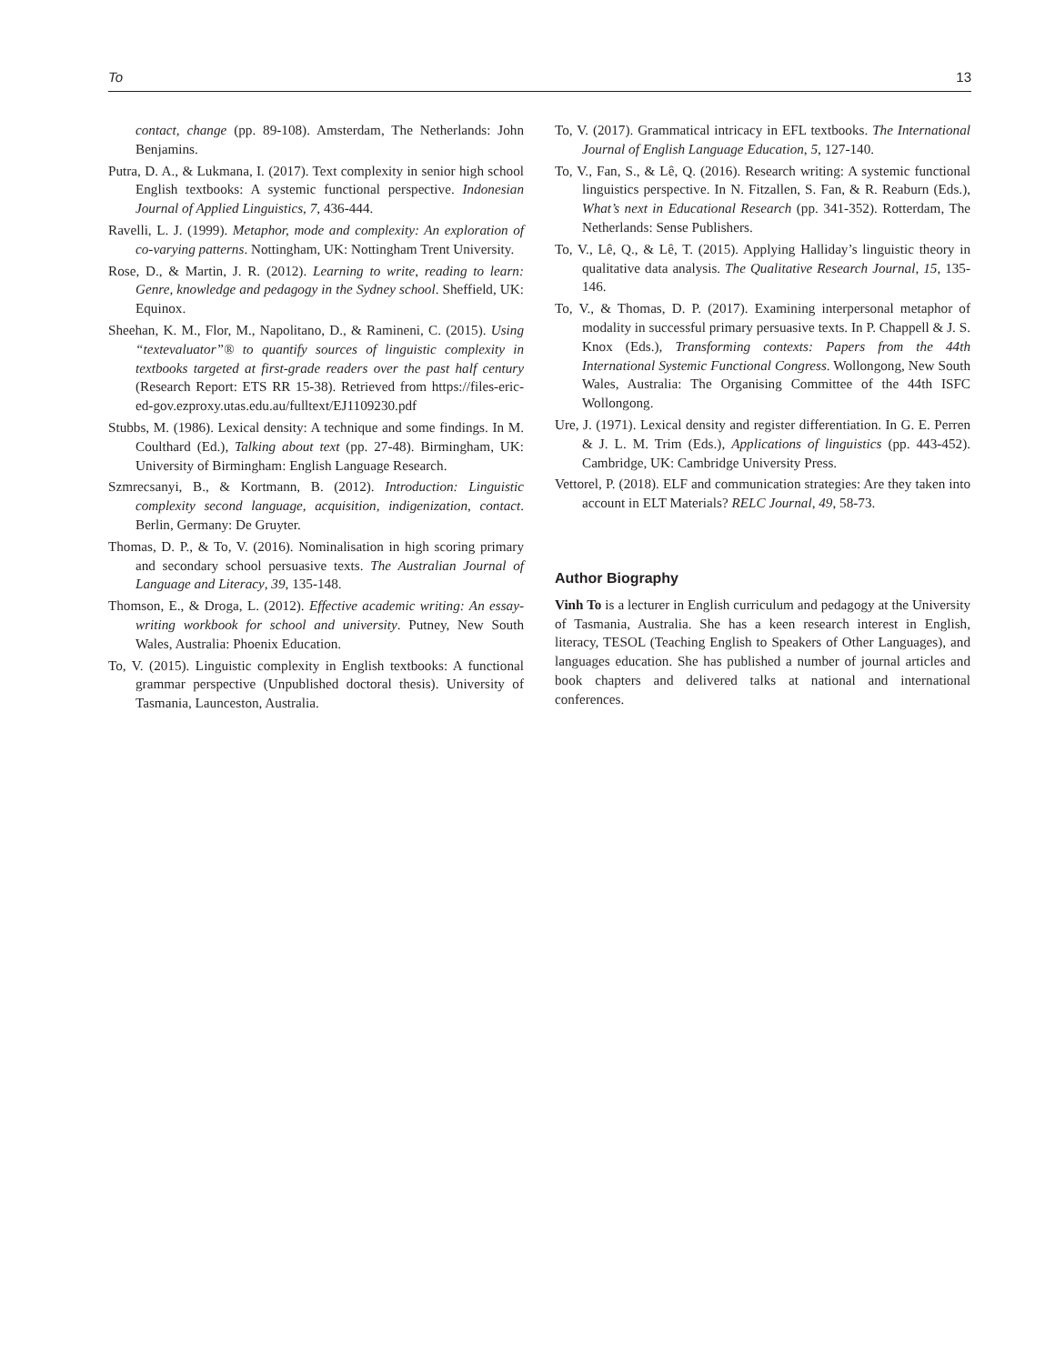To 13
contact, change (pp. 89-108). Amsterdam, The Netherlands: John Benjamins.
Putra, D. A., & Lukmana, I. (2017). Text complexity in senior high school English textbooks: A systemic functional perspective. Indonesian Journal of Applied Linguistics, 7, 436-444.
Ravelli, L. J. (1999). Metaphor, mode and complexity: An exploration of co-varying patterns. Nottingham, UK: Nottingham Trent University.
Rose, D., & Martin, J. R. (2012). Learning to write, reading to learn: Genre, knowledge and pedagogy in the Sydney school. Sheffield, UK: Equinox.
Sheehan, K. M., Flor, M., Napolitano, D., & Ramineni, C. (2015). Using “textevaluator”® to quantify sources of linguistic complexity in textbooks targeted at first-grade readers over the past half century (Research Report: ETS RR 15-38). Retrieved from https://files-eric-ed-gov.ezproxy.utas.edu.au/fulltext/EJ1109230.pdf
Stubbs, M. (1986). Lexical density: A technique and some findings. In M. Coulthard (Ed.), Talking about text (pp. 27-48). Birmingham, UK: University of Birmingham: English Language Research.
Szmrecsanyi, B., & Kortmann, B. (2012). Introduction: Linguistic complexity second language, acquisition, indigenization, contact. Berlin, Germany: De Gruyter.
Thomas, D. P., & To, V. (2016). Nominalisation in high scoring primary and secondary school persuasive texts. The Australian Journal of Language and Literacy, 39, 135-148.
Thomson, E., & Droga, L. (2012). Effective academic writing: An essay-writing workbook for school and university. Putney, New South Wales, Australia: Phoenix Education.
To, V. (2015). Linguistic complexity in English textbooks: A functional grammar perspective (Unpublished doctoral thesis). University of Tasmania, Launceston, Australia.
To, V. (2017). Grammatical intricacy in EFL textbooks. The International Journal of English Language Education, 5, 127-140.
To, V., Fan, S., & Lê, Q. (2016). Research writing: A systemic functional linguistics perspective. In N. Fitzallen, S. Fan, & R. Reaburn (Eds.), What’s next in Educational Research (pp. 341-352). Rotterdam, The Netherlands: Sense Publishers.
To, V., Lê, Q., & Lê, T. (2015). Applying Halliday’s linguistic theory in qualitative data analysis. The Qualitative Research Journal, 15, 135-146.
To, V., & Thomas, D. P. (2017). Examining interpersonal metaphor of modality in successful primary persuasive texts. In P. Chappell & J. S. Knox (Eds.), Transforming contexts: Papers from the 44th International Systemic Functional Congress. Wollongong, New South Wales, Australia: The Organising Committee of the 44th ISFC Wollongong.
Ure, J. (1971). Lexical density and register differentiation. In G. E. Perren & J. L. M. Trim (Eds.), Applications of linguistics (pp. 443-452). Cambridge, UK: Cambridge University Press.
Vettorel, P. (2018). ELF and communication strategies: Are they taken into account in ELT Materials? RELC Journal, 49, 58-73.
Author Biography
Vinh To is a lecturer in English curriculum and pedagogy at the University of Tasmania, Australia. She has a keen research interest in English, literacy, TESOL (Teaching English to Speakers of Other Languages), and languages education. She has published a number of journal articles and book chapters and delivered talks at national and international conferences.